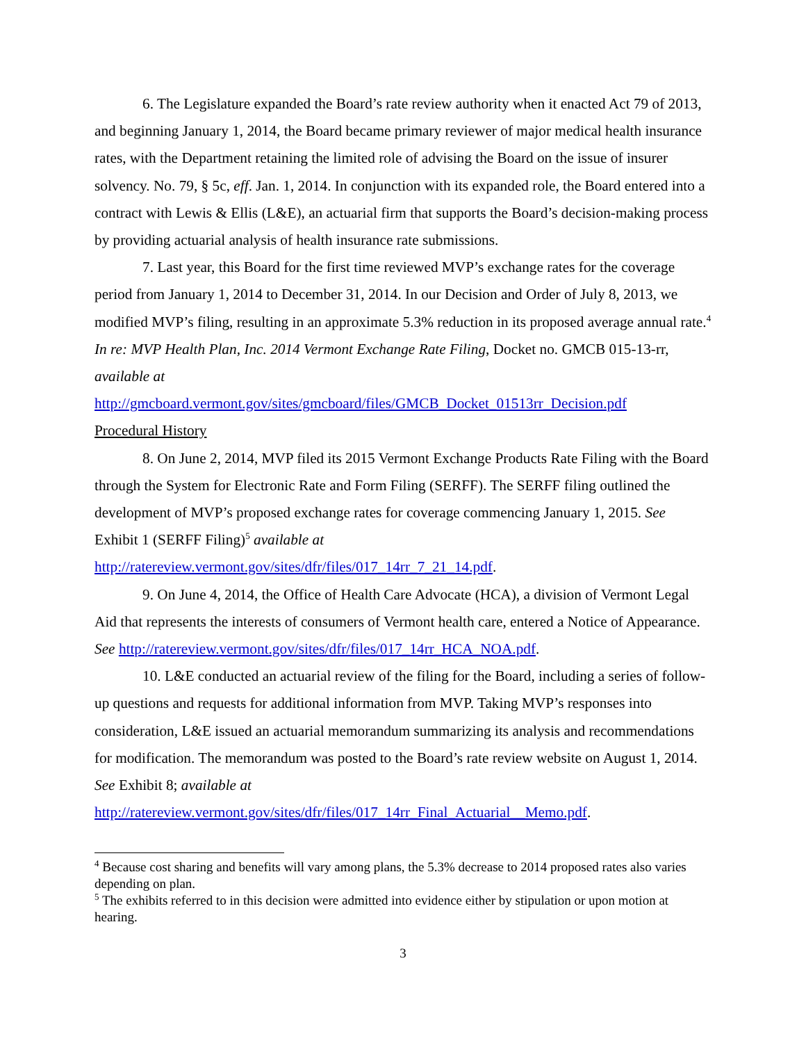6. The Legislature expanded the Board’s rate review authority when it enacted Act 79 of 2013, and beginning January 1, 2014, the Board became primary reviewer of major medical health insurance rates, with the Department retaining the limited role of advising the Board on the issue of insurer solvency. No. 79, § 5c, eff. Jan. 1, 2014. In conjunction with its expanded role, the Board entered into a contract with Lewis & Ellis (L&E), an actuarial firm that supports the Board’s decision-making process by providing actuarial analysis of health insurance rate submissions.
7. Last year, this Board for the first time reviewed MVP’s exchange rates for the coverage period from January 1, 2014 to December 31, 2014. In our Decision and Order of July 8, 2013, we modified MVP’s filing, resulting in an approximate 5.3% reduction in its proposed average annual rate.<sup>4</sup> In re: MVP Health Plan, Inc. 2014 Vermont Exchange Rate Filing, Docket no. GMCB 015-13-rr, available at
http://gmcboard.vermont.gov/sites/gmcboard/files/GMCB_Docket_01513rr_Decision.pdf
Procedural History
8. On June 2, 2014, MVP filed its 2015 Vermont Exchange Products Rate Filing with the Board through the System for Electronic Rate and Form Filing (SERFF). The SERFF filing outlined the development of MVP’s proposed exchange rates for coverage commencing January 1, 2015. See Exhibit 1 (SERFF Filing)<sup>5</sup> available at
http://ratereview.vermont.gov/sites/dfr/files/017_14rr_7_21_14.pdf.
9. On June 4, 2014, the Office of Health Care Advocate (HCA), a division of Vermont Legal Aid that represents the interests of consumers of Vermont health care, entered a Notice of Appearance. See http://ratereview.vermont.gov/sites/dfr/files/017_14rr_HCA_NOA.pdf.
10. L&E conducted an actuarial review of the filing for the Board, including a series of follow-up questions and requests for additional information from MVP. Taking MVP’s responses into consideration, L&E issued an actuarial memorandum summarizing its analysis and recommendations for modification. The memorandum was posted to the Board’s rate review website on August 1, 2014. See Exhibit 8; available at
http://ratereview.vermont.gov/sites/dfr/files/017_14rr_Final_Actuarial__Memo.pdf.
<sup>4</sup> Because cost sharing and benefits will vary among plans, the 5.3% decrease to 2014 proposed rates also varies depending on plan.
<sup>5</sup> The exhibits referred to in this decision were admitted into evidence either by stipulation or upon motion at hearing.
3